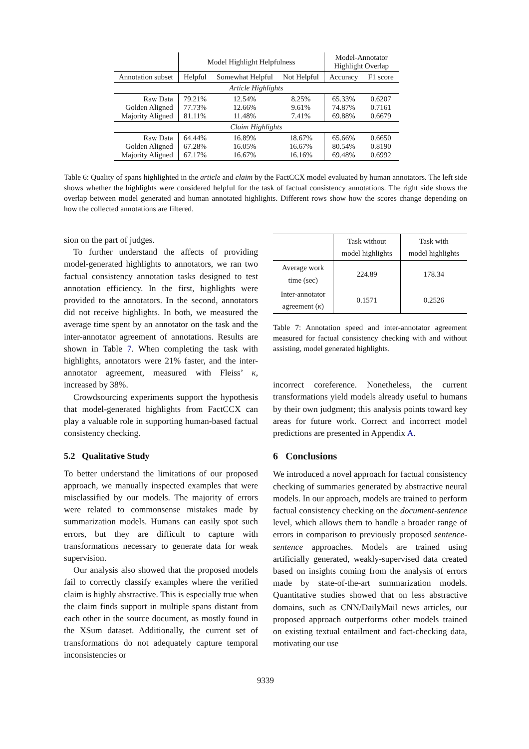| | Model Highlight Helpfulness | | | Model-Annotator Highlight Overlap | |
| --- | --- | --- | --- | --- | --- |
| Annotation subset | Helpful | Somewhat Helpful | Not Helpful | Accuracy | F1 score |
| Article Highlights | | | | | |
| Raw Data Golden Aligned Majority Aligned | 79.21% 77.73% 81.11% | 12.54% 12.66% 11.48% | 8.25% 9.61% 7.41% | 65.33% 74.87% 69.88% | 0.6207 0.7161 0.6679 |
| Claim Highlights | | | | | |
| Raw Data Golden Aligned Majority Aligned | 64.44% 67.28% 67.17% | 16.89% 16.05% 16.67% | 18.67% 16.67% 16.16% | 65.66% 80.54% 69.48% | 0.6650 0.8190 0.6992 |
Table 6: Quality of spans highlighted in the article and claim by the FactCCX model evaluated by human annotators. The left side shows whether the highlights were considered helpful for the task of factual consistency annotations. The right side shows the overlap between model generated and human annotated highlights. Different rows show how the scores change depending on how the collected annotations are filtered.
sion on the part of judges.
To further understand the affects of providing model-generated highlights to annotators, we ran two factual consistency annotation tasks designed to test annotation efficiency. In the first, highlights were provided to the annotators. In the second, annotators did not receive highlights. In both, we measured the average time spent by an annotator on the task and the inter-annotator agreement of annotations. Results are shown in Table 7. When completing the task with highlights, annotators were 21% faster, and the inter-annotator agreement, measured with Fleiss’ κ, increased by 38%.
Crowdsourcing experiments support the hypothesis that model-generated highlights from FactCCX can play a valuable role in supporting human-based factual consistency checking.
5.2 Qualitative Study
To better understand the limitations of our proposed approach, we manually inspected examples that were misclassified by our models. The majority of errors were related to commonsense mistakes made by summarization models. Humans can easily spot such errors, but they are difficult to capture with transformations necessary to generate data for weak supervision.
Our analysis also showed that the proposed models fail to correctly classify examples where the verified claim is highly abstractive. This is especially true when the claim finds support in multiple spans distant from each other in the source document, as mostly found in the XSum dataset. Additionally, the current set of transformations do not adequately capture temporal inconsistencies or
| | Task without model highlights | Task with model highlights |
| --- | --- | --- |
| Average work time (sec) | 224.89 | 178.34 |
| Inter-annotator agreement ( κ ) | 0.1571 | 0.2526 |
Table 7: Annotation speed and inter-annotator agreement measured for factual consistency checking with and without assisting, model generated highlights.
incorrect coreference. Nonetheless, the current transformations yield models already useful to humans by their own judgment; this analysis points toward key areas for future work. Correct and incorrect model predictions are presented in Appendix A.
6 Conclusions
We introduced a novel approach for factual consistency checking of summaries generated by abstractive neural models. In our approach, models are trained to perform factual consistency checking on the document-sentence level, which allows them to handle a broader range of errors in comparison to previously proposed sentence-sentence approaches. Models are trained using artificially generated, weakly-supervised data created based on insights coming from the analysis of errors made by state-of-the-art summarization models. Quantitative studies showed that on less abstractive domains, such as CNN/DailyMail news articles, our proposed approach outperforms other models trained on existing textual entailment and fact-checking data, motivating our use
9339